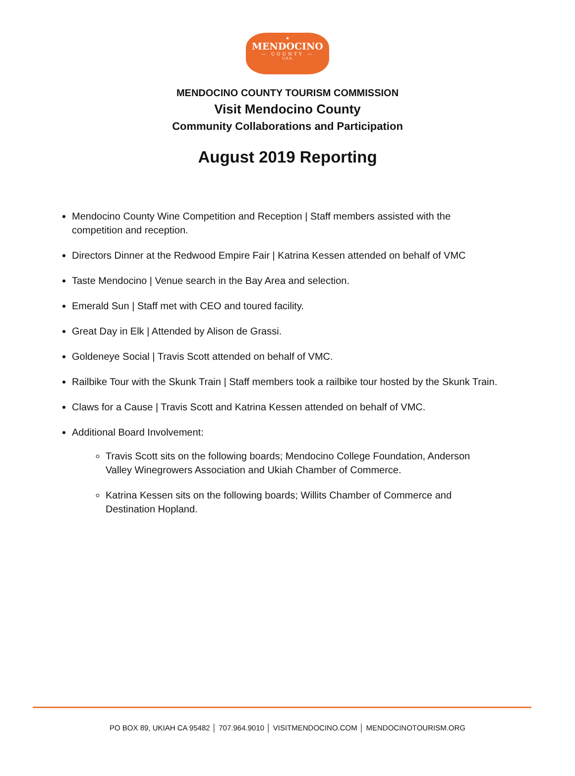★
MENDOCINO
— COUNTY —
U.S.A.
MENDOCINO COUNTY TOURISM COMMISSION
Visit Mendocino County
Community Collaborations and Participation
August 2019 Reporting
Mendocino County Wine Competition and Reception | Staff members assisted with the competition and reception.
Directors Dinner at the Redwood Empire Fair | Katrina Kessen attended on behalf of VMC
Taste Mendocino | Venue search in the Bay Area and selection.
Emerald Sun | Staff met with CEO and toured facility.
Great Day in Elk | Attended by Alison de Grassi.
Goldeneye Social | Travis Scott attended on behalf of VMC.
Railbike Tour with the Skunk Train | Staff members took a railbike tour hosted by the Skunk Train.
Claws for a Cause | Travis Scott and Katrina Kessen attended on behalf of VMC.
Additional Board Involvement:
Travis Scott sits on the following boards; Mendocino College Foundation, Anderson Valley Winegrowers Association and Ukiah Chamber of Commerce.
Katrina Kessen sits on the following boards; Willits Chamber of Commerce and Destination Hopland.
PO BOX 89, UKIAH CA 95482 │ 707.964.9010 │ VISITMENDOCINO.COM │ MENDOCINOTOURISM.ORG